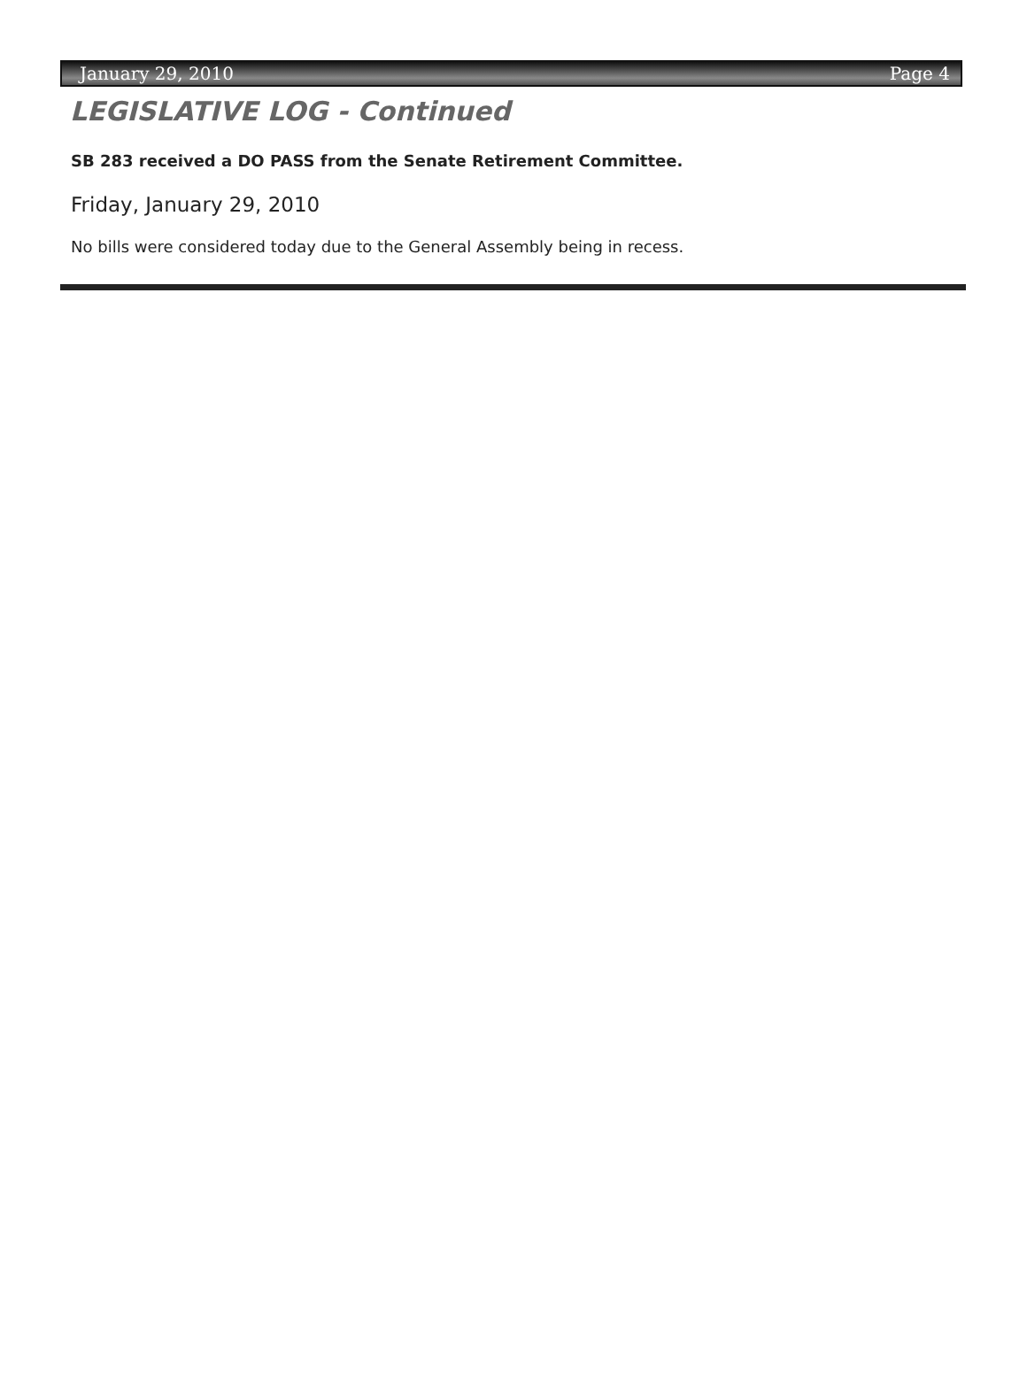January 29, 2010 Page 4
LEGISLATIVE LOG - Continued
SB 283 received a DO PASS from the Senate Retirement Committee.
Friday, January 29, 2010
No bills were considered today due to the General Assembly being in recess.